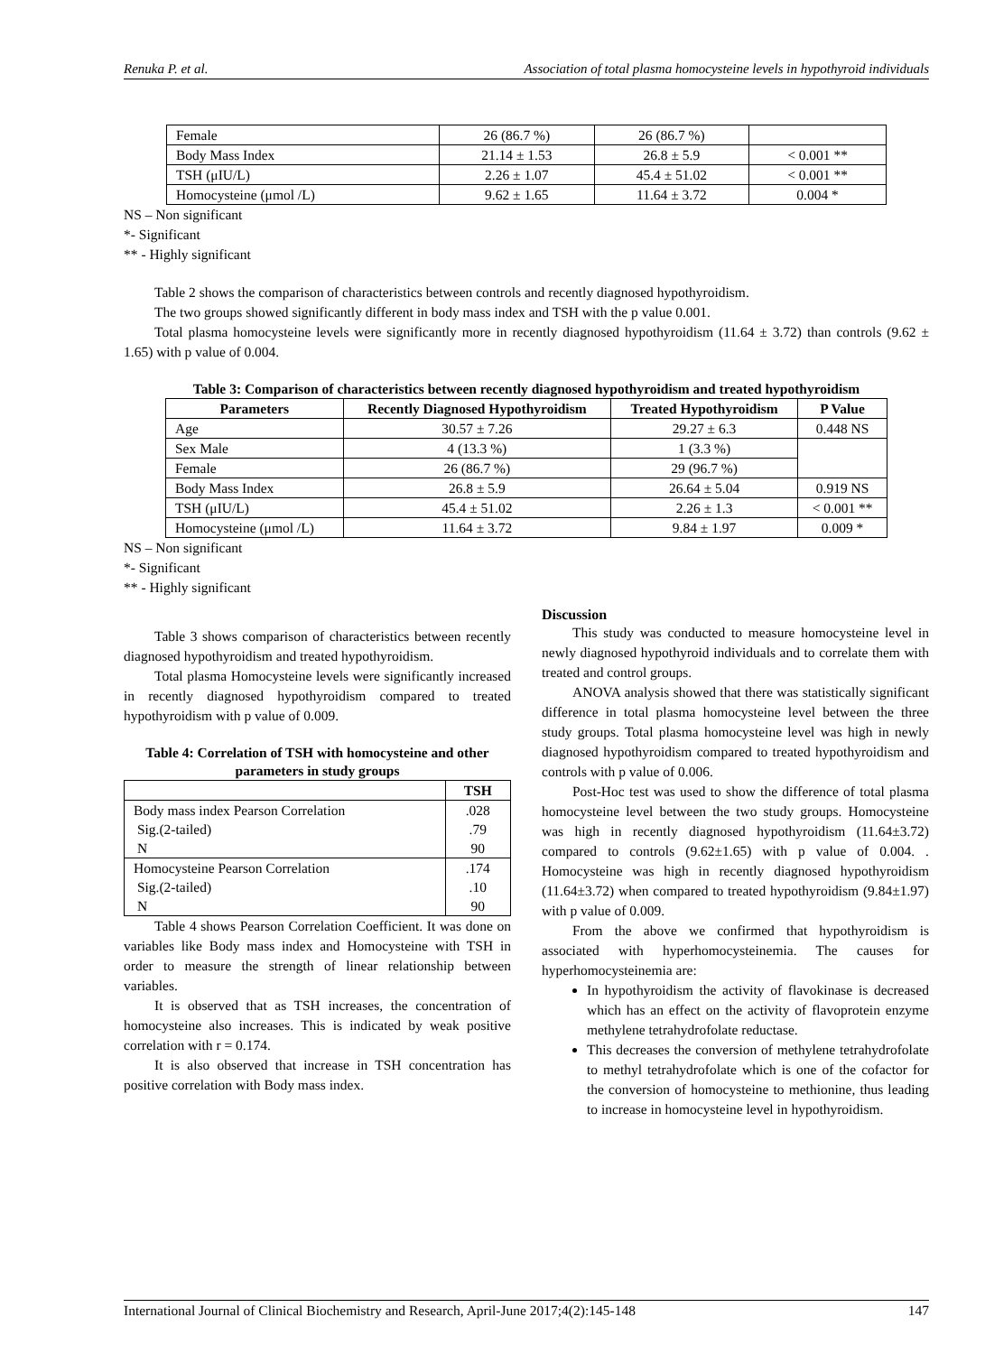Renuka P. et al. Association of total plasma homocysteine levels in hypothyroid individuals
| Female | 26 (86.7 %) | 26 (86.7 %) | |
| Body Mass Index | 21.14 ± 1.53 | 26.8 ± 5.9 | < 0.001 ** |
| TSH (μIU/L) | 2.26 ± 1.07 | 45.4 ± 51.02 | < 0.001 ** |
| Homocysteine (μmol /L) | 9.62 ± 1.65 | 11.64 ± 3.72 | 0.004 * |
NS – Non significant
*- Significant
** - Highly significant
Table 2 shows the comparison of characteristics between controls and recently diagnosed hypothyroidism.
The two groups showed significantly different in body mass index and TSH with the p value 0.001.
Total plasma homocysteine levels were significantly more in recently diagnosed hypothyroidism (11.64 ± 3.72) than controls (9.62 ± 1.65) with p value of 0.004.
Table 3: Comparison of characteristics between recently diagnosed hypothyroidism and treated hypothyroidism
| Parameters | Recently Diagnosed Hypothyroidism | Treated Hypothyroidism | P Value |
| --- | --- | --- | --- |
| Age | 30.57 ± 7.26 | 29.27 ± 6.3 | 0.448 NS |
| Sex Male | 4 (13.3 %) | 1 (3.3 %) | |
| Female | 26 (86.7 %) | 29 (96.7 %) | |
| Body Mass Index | 26.8 ± 5.9 | 26.64 ± 5.04 | 0.919 NS |
| TSH (μIU/L) | 45.4 ± 51.02 | 2.26 ± 1.3 | < 0.001 ** |
| Homocysteine (μmol /L) | 11.64 ± 3.72 | 9.84 ± 1.97 | 0.009 * |
NS – Non significant
*- Significant
** - Highly significant
Table 3 shows comparison of characteristics between recently diagnosed hypothyroidism and treated hypothyroidism.
Total plasma Homocysteine levels were significantly increased in recently diagnosed hypothyroidism compared to treated hypothyroidism with p value of 0.009.
Table 4: Correlation of TSH with homocysteine and other parameters in study groups
| | TSH |
| Body mass index Pearson Correlation | .028 |
| Sig.(2-tailed) | .79 |
| N | 90 |
| Homocysteine Pearson Correlation | .174 |
| Sig.(2-tailed) | .10 |
| N | 90 |
Table 4 shows Pearson Correlation Coefficient. It was done on variables like Body mass index and Homocysteine with TSH in order to measure the strength of linear relationship between variables.
It is observed that as TSH increases, the concentration of homocysteine also increases. This is indicated by weak positive correlation with r = 0.174.
It is also observed that increase in TSH concentration has positive correlation with Body mass index.
Discussion
This study was conducted to measure homocysteine level in newly diagnosed hypothyroid individuals and to correlate them with treated and control groups.
ANOVA analysis showed that there was statistically significant difference in total plasma homocysteine level between the three study groups. Total plasma homocysteine level was high in newly diagnosed hypothyroidism compared to treated hypothyroidism and controls with p value of 0.006.
Post-Hoc test was used to show the difference of total plasma homocysteine level between the two study groups. Homocysteine was high in recently diagnosed hypothyroidism (11.64±3.72) compared to controls (9.62±1.65) with p value of 0.004. . Homocysteine was high in recently diagnosed hypothyroidism (11.64±3.72) when compared to treated hypothyroidism (9.84±1.97) with p value of 0.009.
From the above we confirmed that hypothyroidism is associated with hyperhomocysteinemia. The causes for hyperhomocysteinemia are:
In hypothyroidism the activity of flavokinase is decreased which has an effect on the activity of flavoprotein enzyme methylene tetrahydrofolate reductase.
This decreases the conversion of methylene tetrahydrofolate to methyl tetrahydrofolate which is one of the cofactor for the conversion of homocysteine to methionine, thus leading to increase in homocysteine level in hypothyroidism.
International Journal of Clinical Biochemistry and Research, April-June 2017;4(2):145-148 147